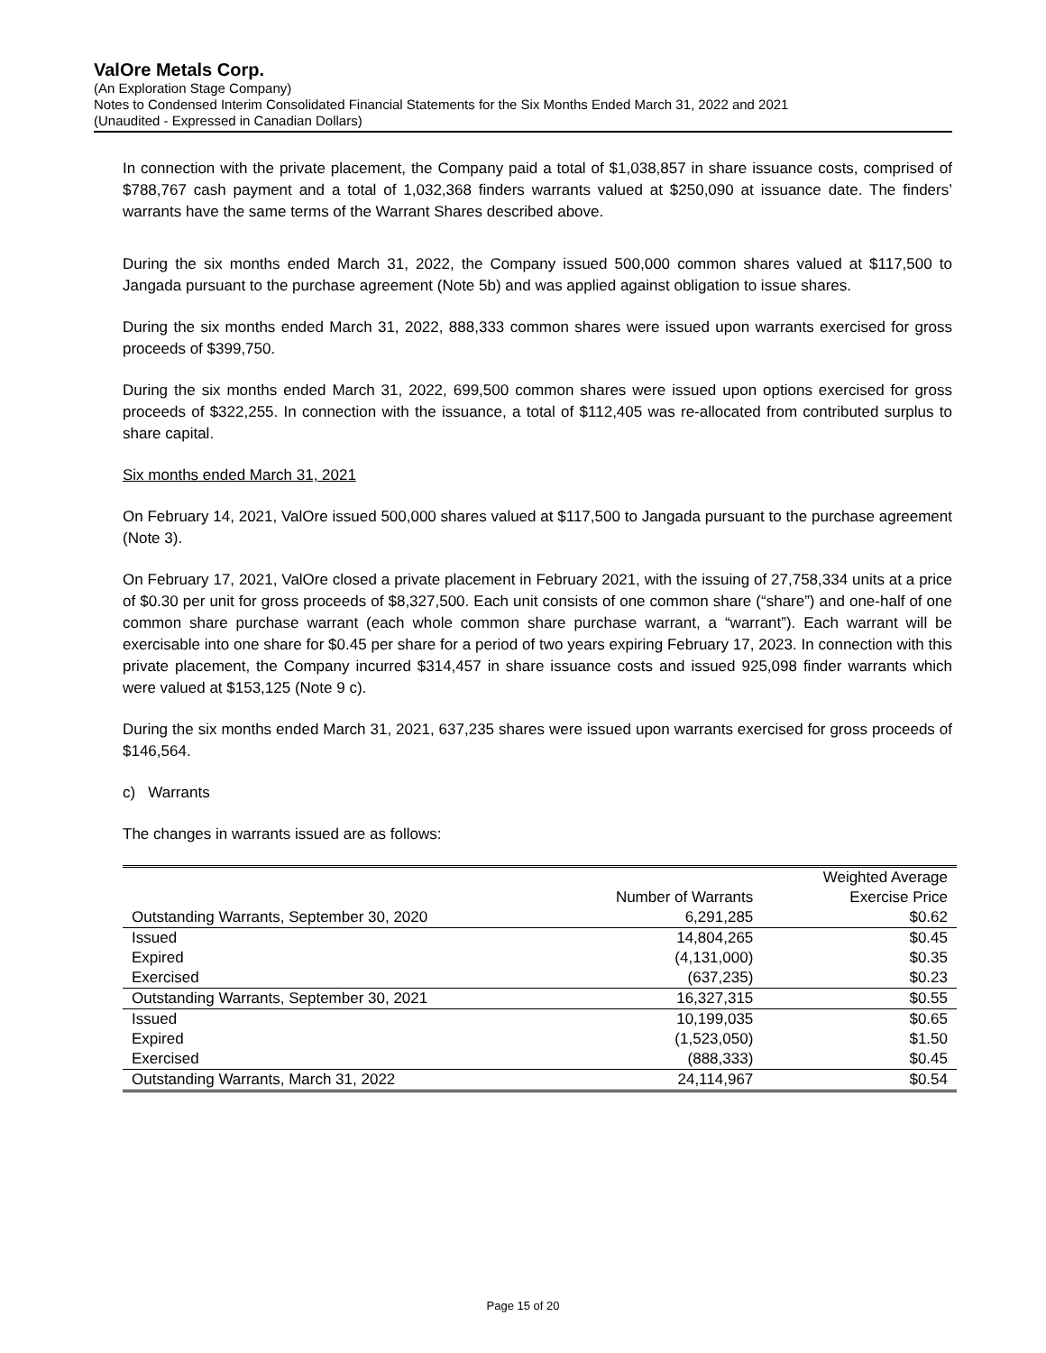ValOre Metals Corp.
(An Exploration Stage Company)
Notes to Condensed Interim Consolidated Financial Statements for the Six Months Ended March 31, 2022 and 2021
(Unaudited - Expressed in Canadian Dollars)
In connection with the private placement, the Company paid a total of $1,038,857 in share issuance costs, comprised of $788,767 cash payment and a total of 1,032,368 finders warrants valued at $250,090 at issuance date. The finders’ warrants have the same terms of the Warrant Shares described above.
During the six months ended March 31, 2022, the Company issued 500,000 common shares valued at $117,500 to Jangada pursuant to the purchase agreement (Note 5b) and was applied against obligation to issue shares.
During the six months ended March 31, 2022, 888,333 common shares were issued upon warrants exercised for gross proceeds of $399,750.
During the six months ended March 31, 2022, 699,500 common shares were issued upon options exercised for gross proceeds of $322,255. In connection with the issuance, a total of $112,405 was re-allocated from contributed surplus to share capital.
Six months ended March 31, 2021
On February 14, 2021, ValOre issued 500,000 shares valued at $117,500 to Jangada pursuant to the purchase agreement (Note 3).
On February 17, 2021, ValOre closed a private placement in February 2021, with the issuing of 27,758,334 units at a price of $0.30 per unit for gross proceeds of $8,327,500. Each unit consists of one common share (“share”) and one-half of one common share purchase warrant (each whole common share purchase warrant, a “warrant”). Each warrant will be exercisable into one share for $0.45 per share for a period of two years expiring February 17, 2023. In connection with this private placement, the Company incurred $314,457 in share issuance costs and issued 925,098 finder warrants which were valued at $153,125 (Note 9 c).
During the six months ended March 31, 2021, 637,235 shares were issued upon warrants exercised for gross proceeds of $146,564.
c) Warrants
The changes in warrants issued are as follows:
| | | Weighted Average |
| --- | --- | --- |
| | Number of Warrants | Exercise Price |
| Outstanding Warrants, September 30, 2020 | 6,291,285 | $0.62 |
| Issued | 14,804,265 | $0.45 |
| Expired | (4,131,000) | $0.35 |
| Exercised | (637,235) | $0.23 |
| Outstanding Warrants, September 30, 2021 | 16,327,315 | $0.55 |
| Issued | 10,199,035 | $0.65 |
| Expired | (1,523,050) | $1.50 |
| Exercised | (888,333) | $0.45 |
| Outstanding Warrants, March 31, 2022 | 24,114,967 | $0.54 |
Page 15 of 20